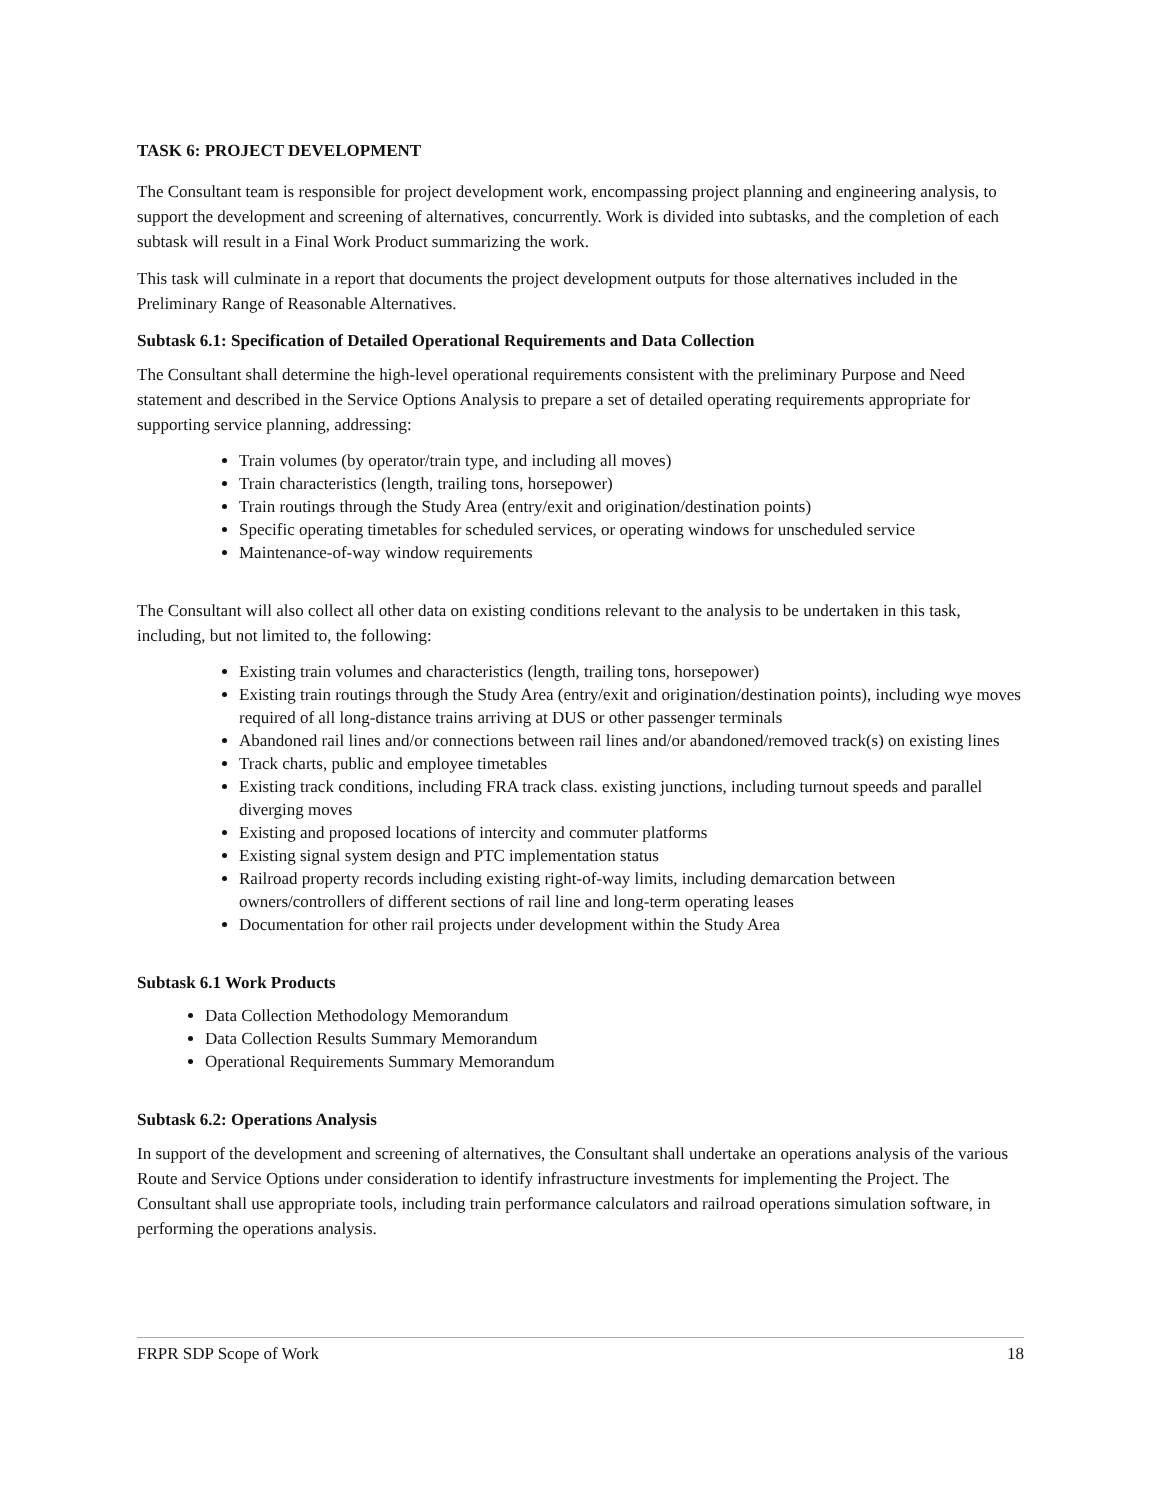TASK 6: PROJECT DEVELOPMENT
The Consultant team is responsible for project development work, encompassing project planning and engineering analysis, to support the development and screening of alternatives, concurrently. Work is divided into subtasks, and the completion of each subtask will result in a Final Work Product summarizing the work.
This task will culminate in a report that documents the project development outputs for those alternatives included in the Preliminary Range of Reasonable Alternatives.
Subtask 6.1: Specification of Detailed Operational Requirements and Data Collection
The Consultant shall determine the high-level operational requirements consistent with the preliminary Purpose and Need statement and described in the Service Options Analysis to prepare a set of detailed operating requirements appropriate for supporting service planning, addressing:
Train volumes (by operator/train type, and including all moves)
Train characteristics (length, trailing tons, horsepower)
Train routings through the Study Area (entry/exit and origination/destination points)
Specific operating timetables for scheduled services, or operating windows for unscheduled service
Maintenance-of-way window requirements
The Consultant will also collect all other data on existing conditions relevant to the analysis to be undertaken in this task, including, but not limited to, the following:
Existing train volumes and characteristics (length, trailing tons, horsepower)
Existing train routings through the Study Area (entry/exit and origination/destination points), including wye moves required of all long-distance trains arriving at DUS or other passenger terminals
Abandoned rail lines and/or connections between rail lines and/or abandoned/removed track(s) on existing lines
Track charts, public and employee timetables
Existing track conditions, including FRA track class. existing junctions, including turnout speeds and parallel diverging moves
Existing and proposed locations of intercity and commuter platforms
Existing signal system design and PTC implementation status
Railroad property records including existing right-of-way limits, including demarcation between owners/controllers of different sections of rail line and long-term operating leases
Documentation for other rail projects under development within the Study Area
Subtask 6.1 Work Products
Data Collection Methodology Memorandum
Data Collection Results Summary Memorandum
Operational Requirements Summary Memorandum
Subtask 6.2: Operations Analysis
In support of the development and screening of alternatives, the Consultant shall undertake an operations analysis of the various Route and Service Options under consideration to identify infrastructure investments for implementing the Project. The Consultant shall use appropriate tools, including train performance calculators and railroad operations simulation software, in performing the operations analysis.
FRPR SDP Scope of Work 18